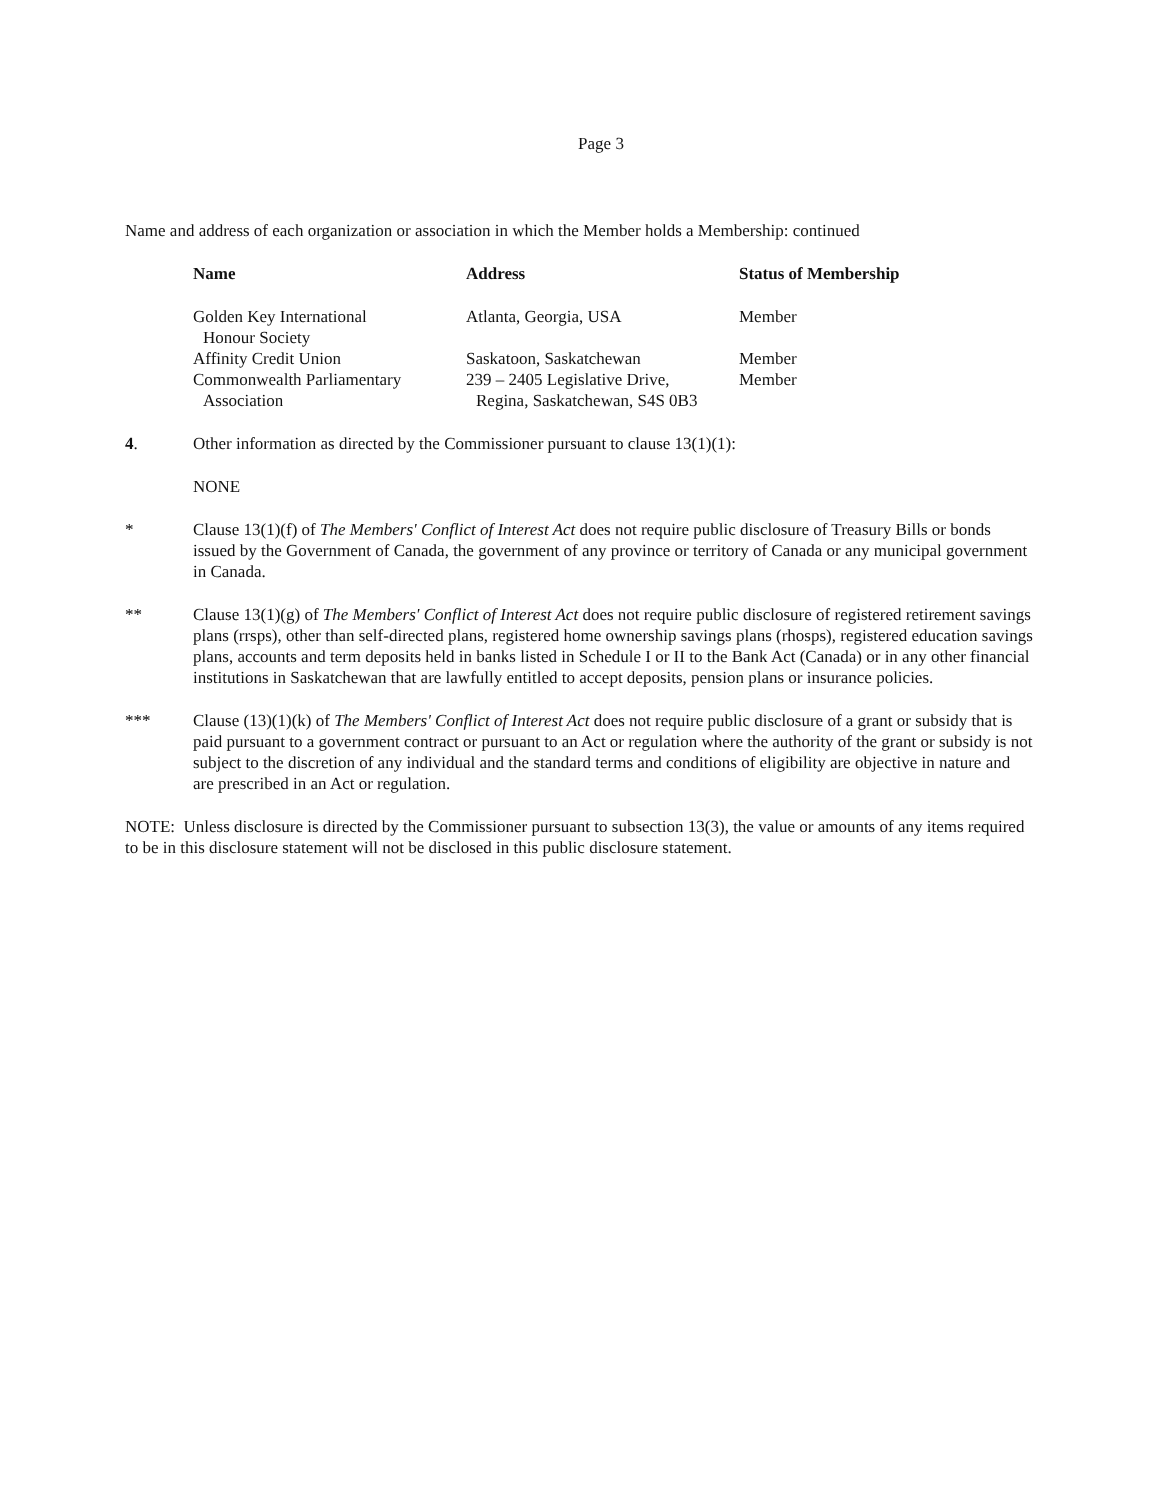Page 3
Name and address of each organization or association in which the Member holds a Membership: continued
| Name | Address | Status of Membership |
| --- | --- | --- |
| Golden Key International Honour Society | Atlanta, Georgia, USA | Member |
| Affinity Credit Union | Saskatoon, Saskatchewan | Member |
| Commonwealth Parliamentary Association | 239 – 2405 Legislative Drive, Regina, Saskatchewan, S4S 0B3 | Member |
4. Other information as directed by the Commissioner pursuant to clause 13(1)(1):
NONE
* Clause 13(1)(f) of The Members' Conflict of Interest Act does not require public disclosure of Treasury Bills or bonds issued by the Government of Canada, the government of any province or territory of Canada or any municipal government in Canada.
** Clause 13(1)(g) of The Members' Conflict of Interest Act does not require public disclosure of registered retirement savings plans (rrsps), other than self-directed plans, registered home ownership savings plans (rhosps), registered education savings plans, accounts and term deposits held in banks listed in Schedule I or II to the Bank Act (Canada) or in any other financial institutions in Saskatchewan that are lawfully entitled to accept deposits, pension plans or insurance policies.
*** Clause (13)(1)(k) of The Members' Conflict of Interest Act does not require public disclosure of a grant or subsidy that is paid pursuant to a government contract or pursuant to an Act or regulation where the authority of the grant or subsidy is not subject to the discretion of any individual and the standard terms and conditions of eligibility are objective in nature and are prescribed in an Act or regulation.
NOTE: Unless disclosure is directed by the Commissioner pursuant to subsection 13(3), the value or amounts of any items required to be in this disclosure statement will not be disclosed in this public disclosure statement.